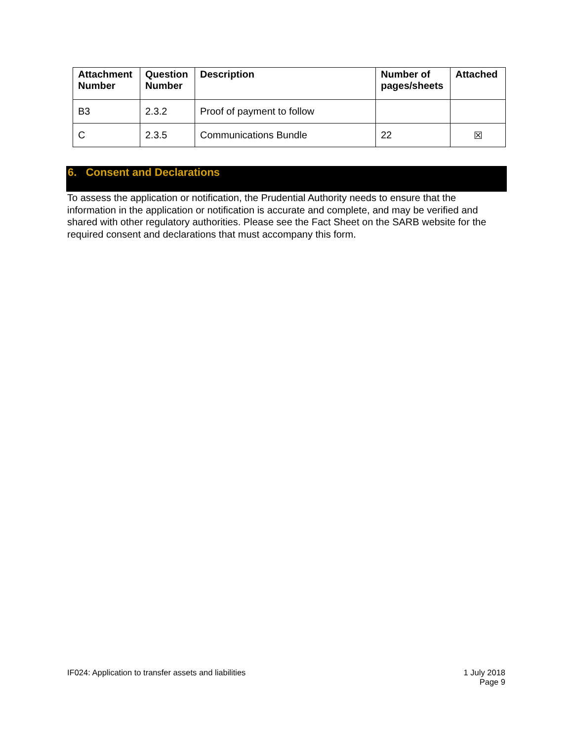| Attachment Number | Question Number | Description | Number of pages/sheets | Attached |
| --- | --- | --- | --- | --- |
| B3 | 2.3.2 | Proof of payment to follow | | |
| C | 2.3.5 | Communications Bundle | 22 | ☒ |
6. Consent and Declarations
To assess the application or notification, the Prudential Authority needs to ensure that the information in the application or notification is accurate and complete, and may be verified and shared with other regulatory authorities. Please see the Fact Sheet on the SARB website for the required consent and declarations that must accompany this form.
IF024: Application to transfer assets and liabilities 1 July 2018
Page 9